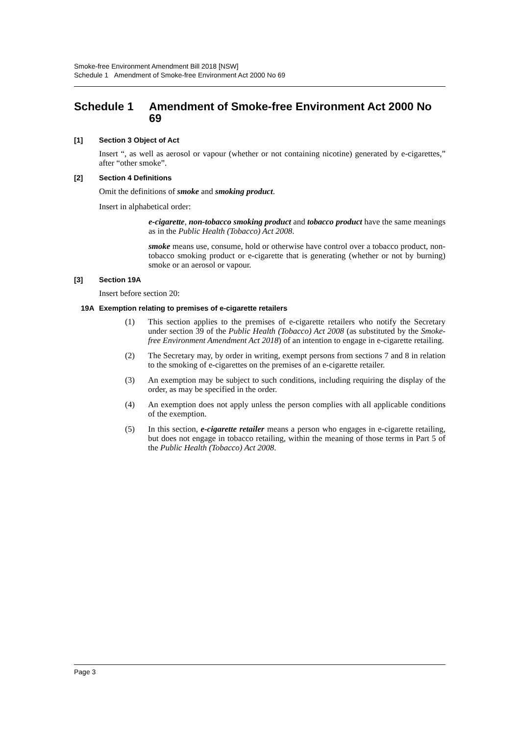Smoke-free Environment Amendment Bill 2018 [NSW]
Schedule 1 Amendment of Smoke-free Environment Act 2000 No 69
Schedule 1 Amendment of Smoke-free Environment Act 2000 No 69
[1] Section 3 Object of Act
Insert “, as well as aerosol or vapour (whether or not containing nicotine) generated by e-cigarettes,” after “other smoke”.
[2] Section 4 Definitions
Omit the definitions of smoke and smoking product.
Insert in alphabetical order:
e-cigarette, non-tobacco smoking product and tobacco product have the same meanings as in the Public Health (Tobacco) Act 2008.
smoke means use, consume, hold or otherwise have control over a tobacco product, non-tobacco smoking product or e-cigarette that is generating (whether or not by burning) smoke or an aerosol or vapour.
[3] Section 19A
Insert before section 20:
19A Exemption relating to premises of e-cigarette retailers
(1) This section applies to the premises of e-cigarette retailers who notify the Secretary under section 39 of the Public Health (Tobacco) Act 2008 (as substituted by the Smoke-free Environment Amendment Act 2018) of an intention to engage in e-cigarette retailing.
(2) The Secretary may, by order in writing, exempt persons from sections 7 and 8 in relation to the smoking of e-cigarettes on the premises of an e-cigarette retailer.
(3) An exemption may be subject to such conditions, including requiring the display of the order, as may be specified in the order.
(4) An exemption does not apply unless the person complies with all applicable conditions of the exemption.
(5) In this section, e-cigarette retailer means a person who engages in e-cigarette retailing, but does not engage in tobacco retailing, within the meaning of those terms in Part 5 of the Public Health (Tobacco) Act 2008.
Page 3